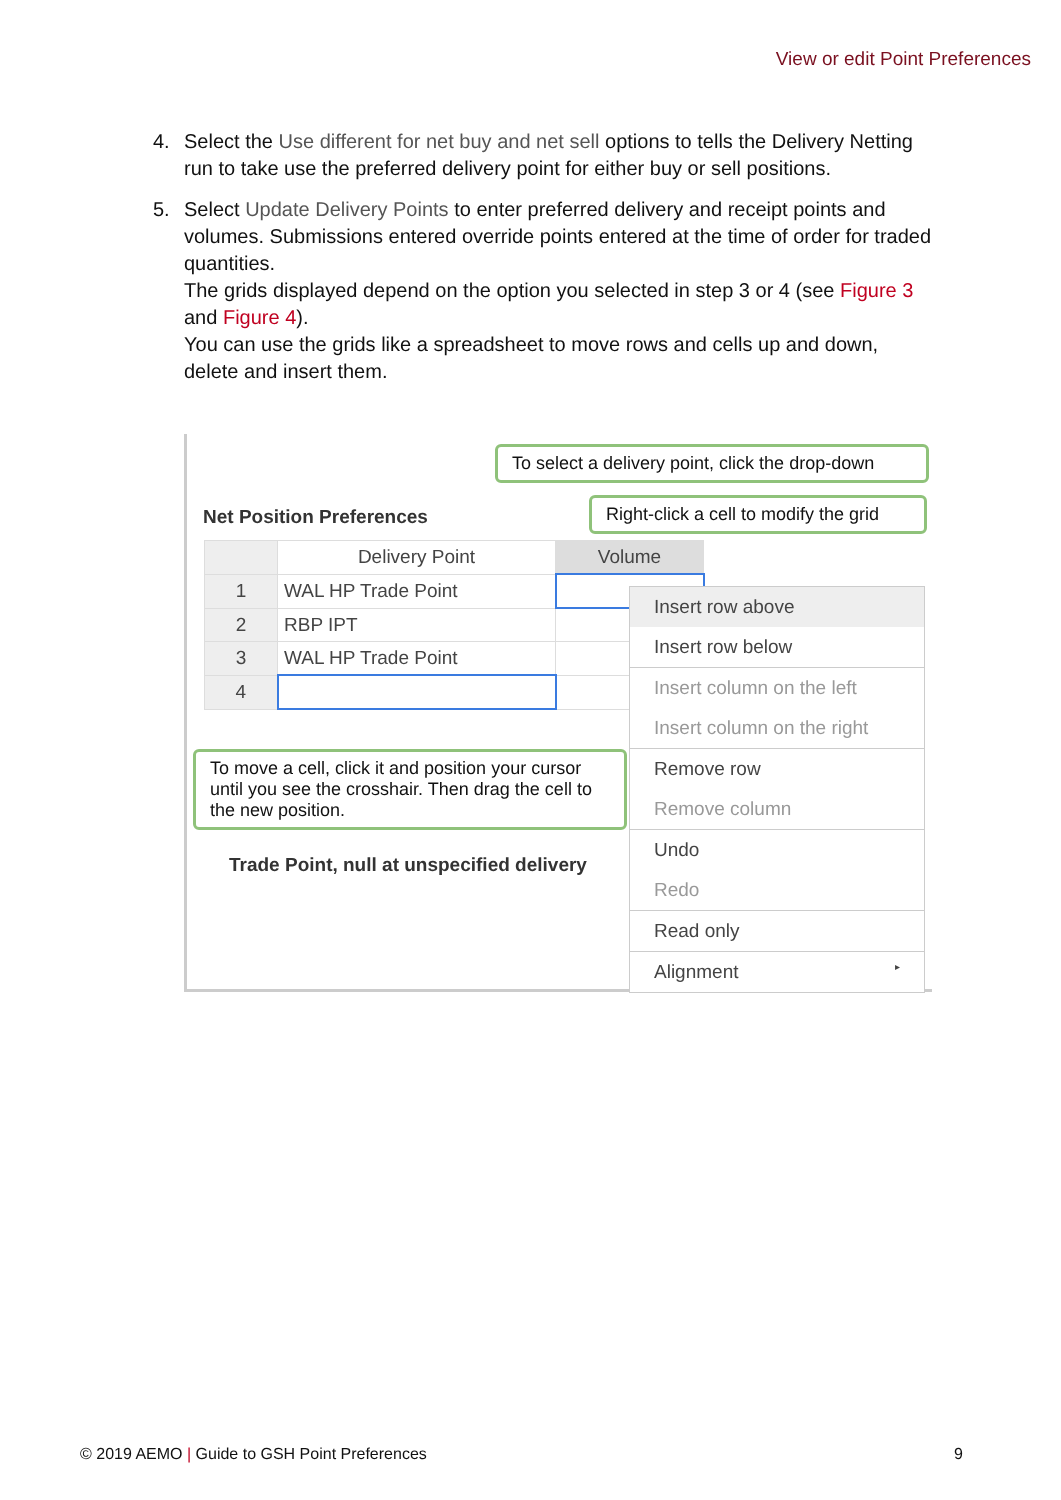View or edit Point Preferences
4. Select the Use different for net buy and net sell options to tells the Delivery Netting run to take use the preferred delivery point for either buy or sell positions.
5. Select Update Delivery Points to enter preferred delivery and receipt points and volumes. Submissions entered override points entered at the time of order for traded quantities.
The grids displayed depend on the option you selected in step 3 or 4 (see Figure 3 and Figure 4).
You can use the grids like a spreadsheet to move rows and cells up and down, delete and insert them.
To select a delivery point, click the drop-down
Net Position Preferences
Right-click a cell to modify the grid
| | Delivery Point | Volume |
| 1 | WAL HP Trade Point | |
| 2 | RBP IPT | |
| 3 | WAL HP Trade Point | |
| 4 | | |
To move a cell, click it and position your cursor until you see the crosshair. Then drag the cell to the new position.
Trade Point, null at unspecified delivery
Insert row above
Insert row below
Insert column on the left
Insert column on the right
Remove row
Remove column
Undo
Redo
Read only
Alignment ▸
© 2019 AEMO | Guide to GSH Point Preferences 9